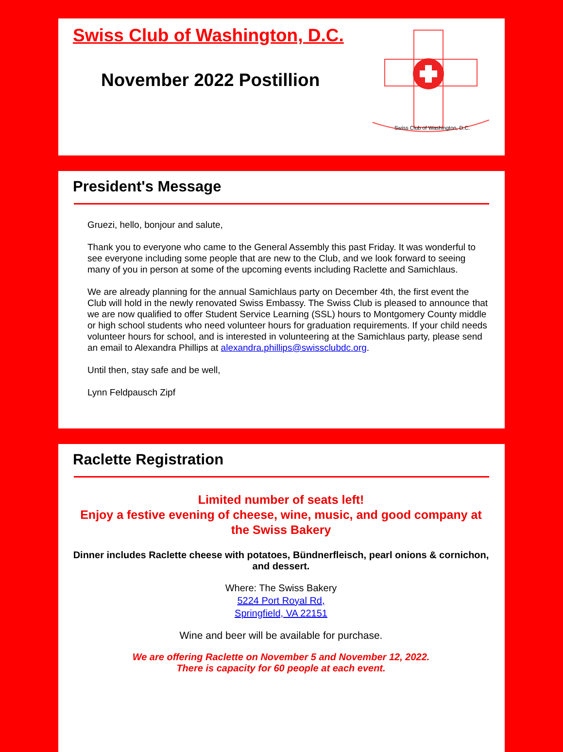Swiss Club of Washington, D.C.
November 2022 Postillion
Swiss Club of Washington, D.C.
President's Message
Gruezi, hello, bonjour and salute,
Thank you to everyone who came to the General Assembly this past Friday. It was wonderful to see everyone including some people that are new to the Club, and we look forward to seeing many of you in person at some of the upcoming events including Raclette and Samichlaus.
We are already planning for the annual Samichlaus party on December 4th, the first event the Club will hold in the newly renovated Swiss Embassy. The Swiss Club is pleased to announce that we are now qualified to offer Student Service Learning (SSL) hours to Montgomery County middle or high school students who need volunteer hours for graduation requirements. If your child needs volunteer hours for school, and is interested in volunteering at the Samichlaus party, please send an email to Alexandra Phillips at alexandra.phillips@swissclubdc.org.
Until then, stay safe and be well,
Lynn Feldpausch Zipf
Raclette Registration
Limited number of seats left!
Enjoy a festive evening of cheese, wine, music, and good company at the Swiss Bakery
Dinner includes Raclette cheese with potatoes, Bündnerfleisch, pearl onions & cornichon, and dessert.
Where: The Swiss Bakery
5224 Port Royal Rd,
Springfield, VA 22151
Wine and beer will be available for purchase.
We are offering Raclette on November 5 and November 12, 2022.
There is capacity for 60 people at each event.